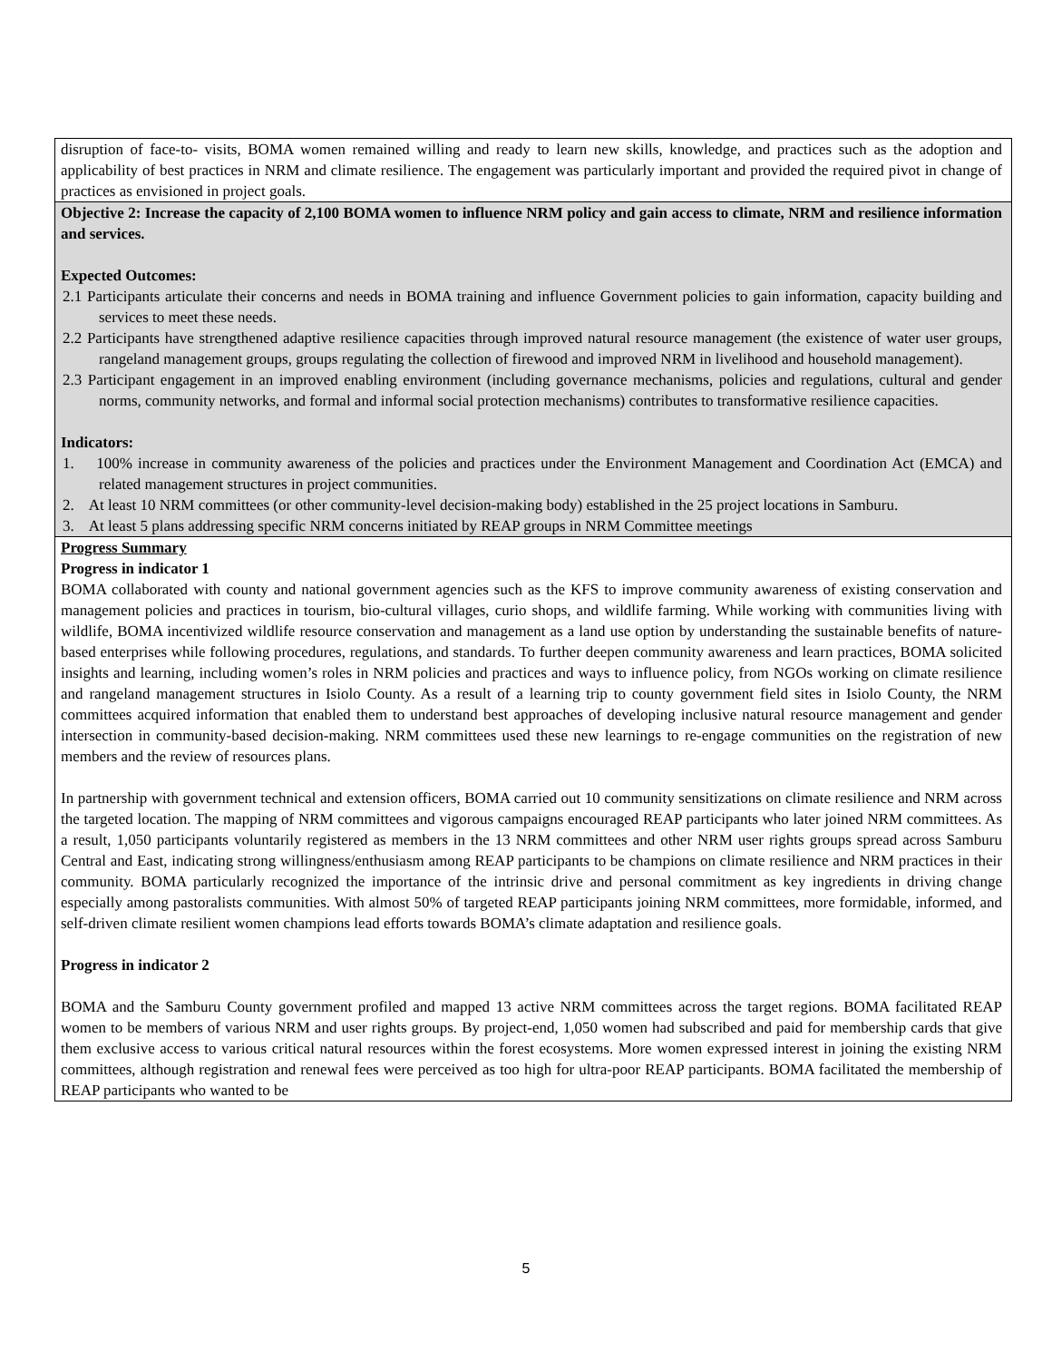disruption of face-to- visits, BOMA women remained willing and ready to learn new skills, knowledge, and practices such as the adoption and applicability of best practices in NRM and climate resilience. The engagement was particularly important and provided the required pivot in change of practices as envisioned in project goals.
Objective 2: Increase the capacity of 2,100 BOMA women to influence NRM policy and gain access to climate, NRM and resilience information and services.
Expected Outcomes:
2.1 Participants articulate their concerns and needs in BOMA training and influence Government policies to gain information, capacity building and services to meet these needs.
2.2 Participants have strengthened adaptive resilience capacities through improved natural resource management (the existence of water user groups, rangeland management groups, groups regulating the collection of firewood and improved NRM in livelihood and household management).
2.3 Participant engagement in an improved enabling environment (including governance mechanisms, policies and regulations, cultural and gender norms, community networks, and formal and informal social protection mechanisms) contributes to transformative resilience capacities.
Indicators:
1. 100% increase in community awareness of the policies and practices under the Environment Management and Coordination Act (EMCA) and related management structures in project communities.
2. At least 10 NRM committees (or other community-level decision-making body) established in the 25 project locations in Samburu.
3. At least 5 plans addressing specific NRM concerns initiated by REAP groups in NRM Committee meetings
Progress Summary
Progress in indicator 1
BOMA collaborated with county and national government agencies such as the KFS to improve community awareness of existing conservation and management policies and practices in tourism, bio-cultural villages, curio shops, and wildlife farming. While working with communities living with wildlife, BOMA incentivized wildlife resource conservation and management as a land use option by understanding the sustainable benefits of nature-based enterprises while following procedures, regulations, and standards. To further deepen community awareness and learn practices, BOMA solicited insights and learning, including women’s roles in NRM policies and practices and ways to influence policy, from NGOs working on climate resilience and rangeland management structures in Isiolo County. As a result of a learning trip to county government field sites in Isiolo County, the NRM committees acquired information that enabled them to understand best approaches of developing inclusive natural resource management and gender intersection in community-based decision-making. NRM committees used these new learnings to re-engage communities on the registration of new members and the review of resources plans.
In partnership with government technical and extension officers, BOMA carried out 10 community sensitizations on climate resilience and NRM across the targeted location. The mapping of NRM committees and vigorous campaigns encouraged REAP participants who later joined NRM committees. As a result, 1,050 participants voluntarily registered as members in the 13 NRM committees and other NRM user rights groups spread across Samburu Central and East, indicating strong willingness/enthusiasm among REAP participants to be champions on climate resilience and NRM practices in their community. BOMA particularly recognized the importance of the intrinsic drive and personal commitment as key ingredients in driving change especially among pastoralists communities. With almost 50% of targeted REAP participants joining NRM committees, more formidable, informed, and self-driven climate resilient women champions lead efforts towards BOMA’s climate adaptation and resilience goals.
Progress in indicator 2
BOMA and the Samburu County government profiled and mapped 13 active NRM committees across the target regions. BOMA facilitated REAP women to be members of various NRM and user rights groups. By project-end, 1,050 women had subscribed and paid for membership cards that give them exclusive access to various critical natural resources within the forest ecosystems. More women expressed interest in joining the existing NRM committees, although registration and renewal fees were perceived as too high for ultra-poor REAP participants. BOMA facilitated the membership of REAP participants who wanted to be
5